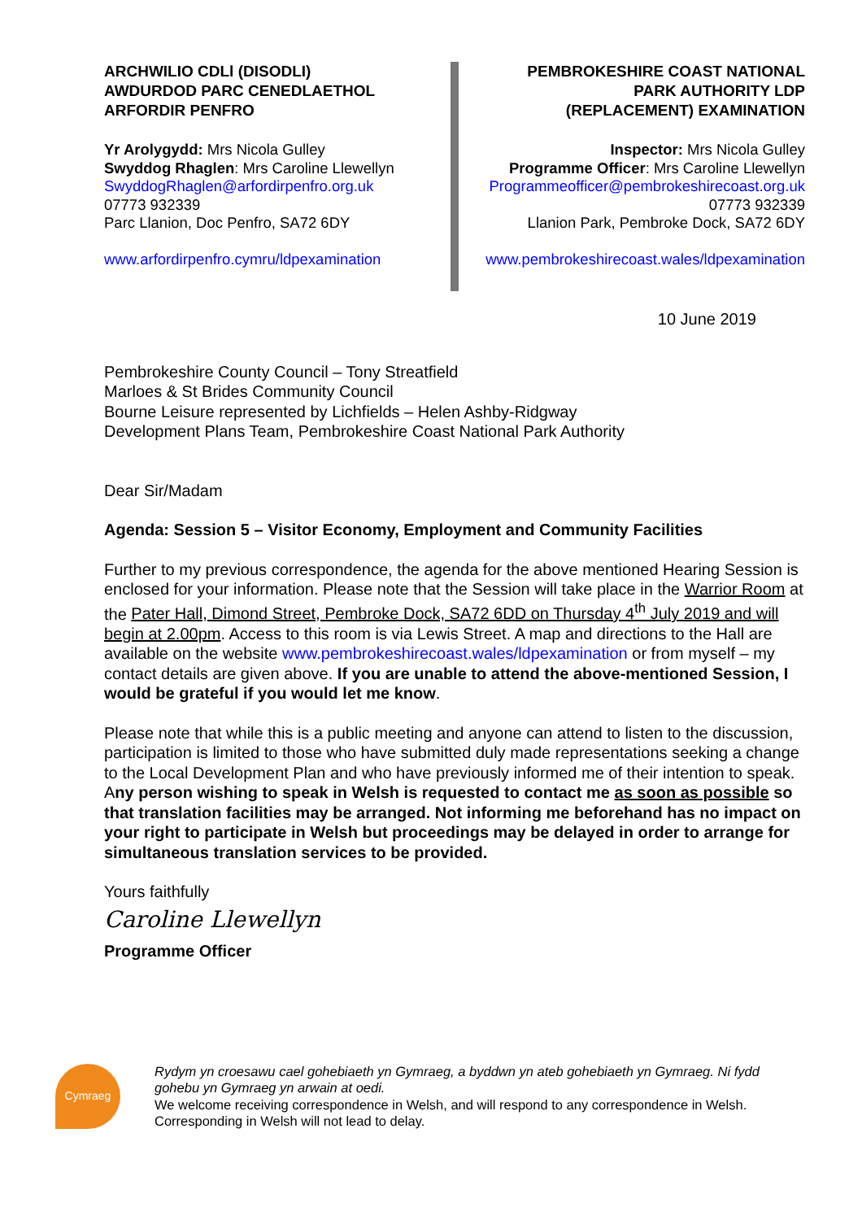ARCHWILIO CDLl (DISODLI)
AWDURDOD PARC CENEDLAETHOL
ARFORDIR PENFRO
Yr Arolygydd: Mrs Nicola Gulley
Swyddog Rhaglen: Mrs Caroline Llewellyn
SwyddogRhaglen@arfordirpenfro.org.uk
07773 932339
Parc Llanion, Doc Penfro, SA72 6DY
www.arfordirpenfro.cymru/ldpexamination
PEMBROKESHIRE COAST NATIONAL
PARK AUTHORITY LDP
(REPLACEMENT) EXAMINATION
Inspector: Mrs Nicola Gulley
Programme Officer: Mrs Caroline Llewellyn
Programmeofficer@pembrokeshirecoast.org.uk
07773 932339
Llanion Park, Pembroke Dock, SA72 6DY
www.pembrokeshirecoast.wales/ldpexamination
10 June 2019
Pembrokeshire County Council – Tony Streatfield
Marloes & St Brides Community Council
Bourne Leisure represented by Lichfields – Helen Ashby-Ridgway
Development Plans Team, Pembrokeshire Coast National Park Authority
Dear Sir/Madam
Agenda: Session 5 – Visitor Economy, Employment and Community Facilities
Further to my previous correspondence, the agenda for the above mentioned Hearing Session is enclosed for your information. Please note that the Session will take place in the Warrior Room at the Pater Hall, Dimond Street, Pembroke Dock, SA72 6DD on Thursday 4<sup>th</sup> July 2019 and will begin at 2.00pm. Access to this room is via Lewis Street. A map and directions to the Hall are available on the website www.pembrokeshirecoast.wales/ldpexamination or from myself – my contact details are given above. If you are unable to attend the above-mentioned Session, I would be grateful if you would let me know.
Please note that while this is a public meeting and anyone can attend to listen to the discussion, participation is limited to those who have submitted duly made representations seeking a change to the Local Development Plan and who have previously informed me of their intention to speak. Any person wishing to speak in Welsh is requested to contact me as soon as possible so that translation facilities may be arranged. Not informing me beforehand has no impact on your right to participate in Welsh but proceedings may be delayed in order to arrange for simultaneous translation services to be provided.
Yours faithfully
Caroline Llewellyn
Programme Officer
Cymraeg
Rydym yn croesawu cael gohebiaeth yn Gymraeg, a byddwn yn ateb gohebiaeth yn Gymraeg. Ni fydd gohebu yn Gymraeg yn arwain at oedi.
We welcome receiving correspondence in Welsh, and will respond to any correspondence in Welsh. Corresponding in Welsh will not lead to delay.